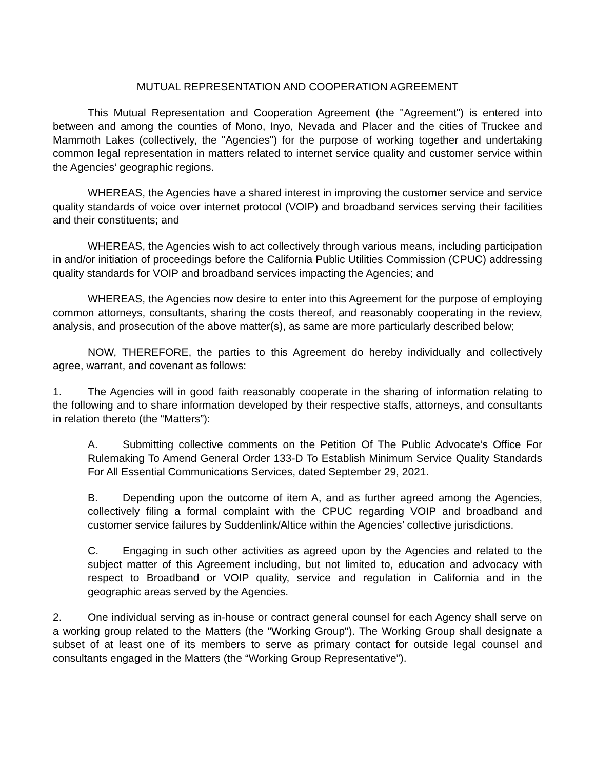MUTUAL REPRESENTATION AND COOPERATION AGREEMENT
This Mutual Representation and Cooperation Agreement (the "Agreement") is entered into between and among the counties of Mono, Inyo, Nevada and Placer and the cities of Truckee and Mammoth Lakes (collectively, the "Agencies") for the purpose of working together and undertaking common legal representation in matters related to internet service quality and customer service within the Agencies’ geographic regions.
WHEREAS, the Agencies have a shared interest in improving the customer service and service quality standards of voice over internet protocol (VOIP) and broadband services serving their facilities and their constituents; and
WHEREAS, the Agencies wish to act collectively through various means, including participation in and/or initiation of proceedings before the California Public Utilities Commission (CPUC) addressing quality standards for VOIP and broadband services impacting the Agencies; and
WHEREAS, the Agencies now desire to enter into this Agreement for the purpose of employing common attorneys, consultants, sharing the costs thereof, and reasonably cooperating in the review, analysis, and prosecution of the above matter(s), as same are more particularly described below;
NOW, THEREFORE, the parties to this Agreement do hereby individually and collectively agree, warrant, and covenant as follows:
1. The Agencies will in good faith reasonably cooperate in the sharing of information relating to the following and to share information developed by their respective staffs, attorneys, and consultants in relation thereto (the “Matters”):
A. Submitting collective comments on the Petition Of The Public Advocate’s Office For Rulemaking To Amend General Order 133-D To Establish Minimum Service Quality Standards For All Essential Communications Services, dated September 29, 2021.
B. Depending upon the outcome of item A, and as further agreed among the Agencies, collectively filing a formal complaint with the CPUC regarding VOIP and broadband and customer service failures by Suddenlink/Altice within the Agencies’ collective jurisdictions.
C. Engaging in such other activities as agreed upon by the Agencies and related to the subject matter of this Agreement including, but not limited to, education and advocacy with respect to Broadband or VOIP quality, service and regulation in California and in the geographic areas served by the Agencies.
2. One individual serving as in-house or contract general counsel for each Agency shall serve on a working group related to the Matters (the "Working Group"). The Working Group shall designate a subset of at least one of its members to serve as primary contact for outside legal counsel and consultants engaged in the Matters (the “Working Group Representative”).